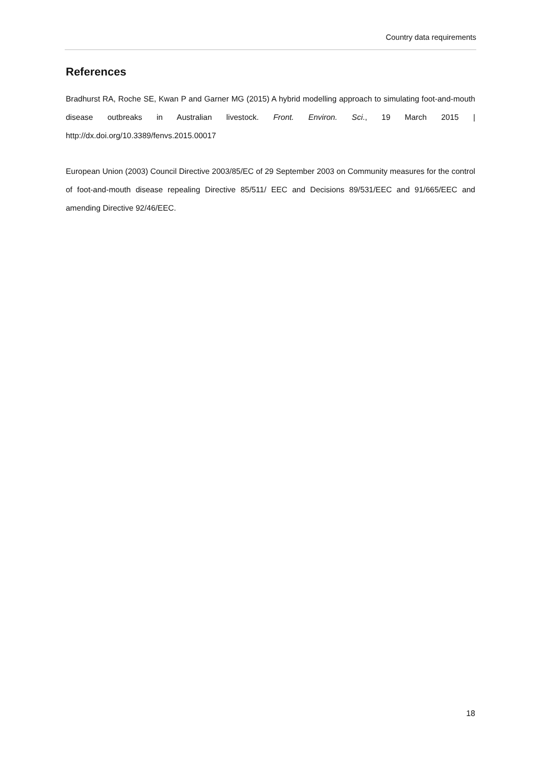Country data requirements
References
Bradhurst RA, Roche SE, Kwan P and Garner MG (2015) A hybrid modelling approach to simulating foot-and-mouth disease outbreaks in Australian livestock. Front. Environ. Sci., 19 March 2015 | http://dx.doi.org/10.3389/fenvs.2015.00017
European Union (2003) Council Directive 2003/85/EC of 29 September 2003 on Community measures for the control of foot-and-mouth disease repealing Directive 85/511/ EEC and Decisions 89/531/EEC and 91/665/EEC and amending Directive 92/46/EEC.
18